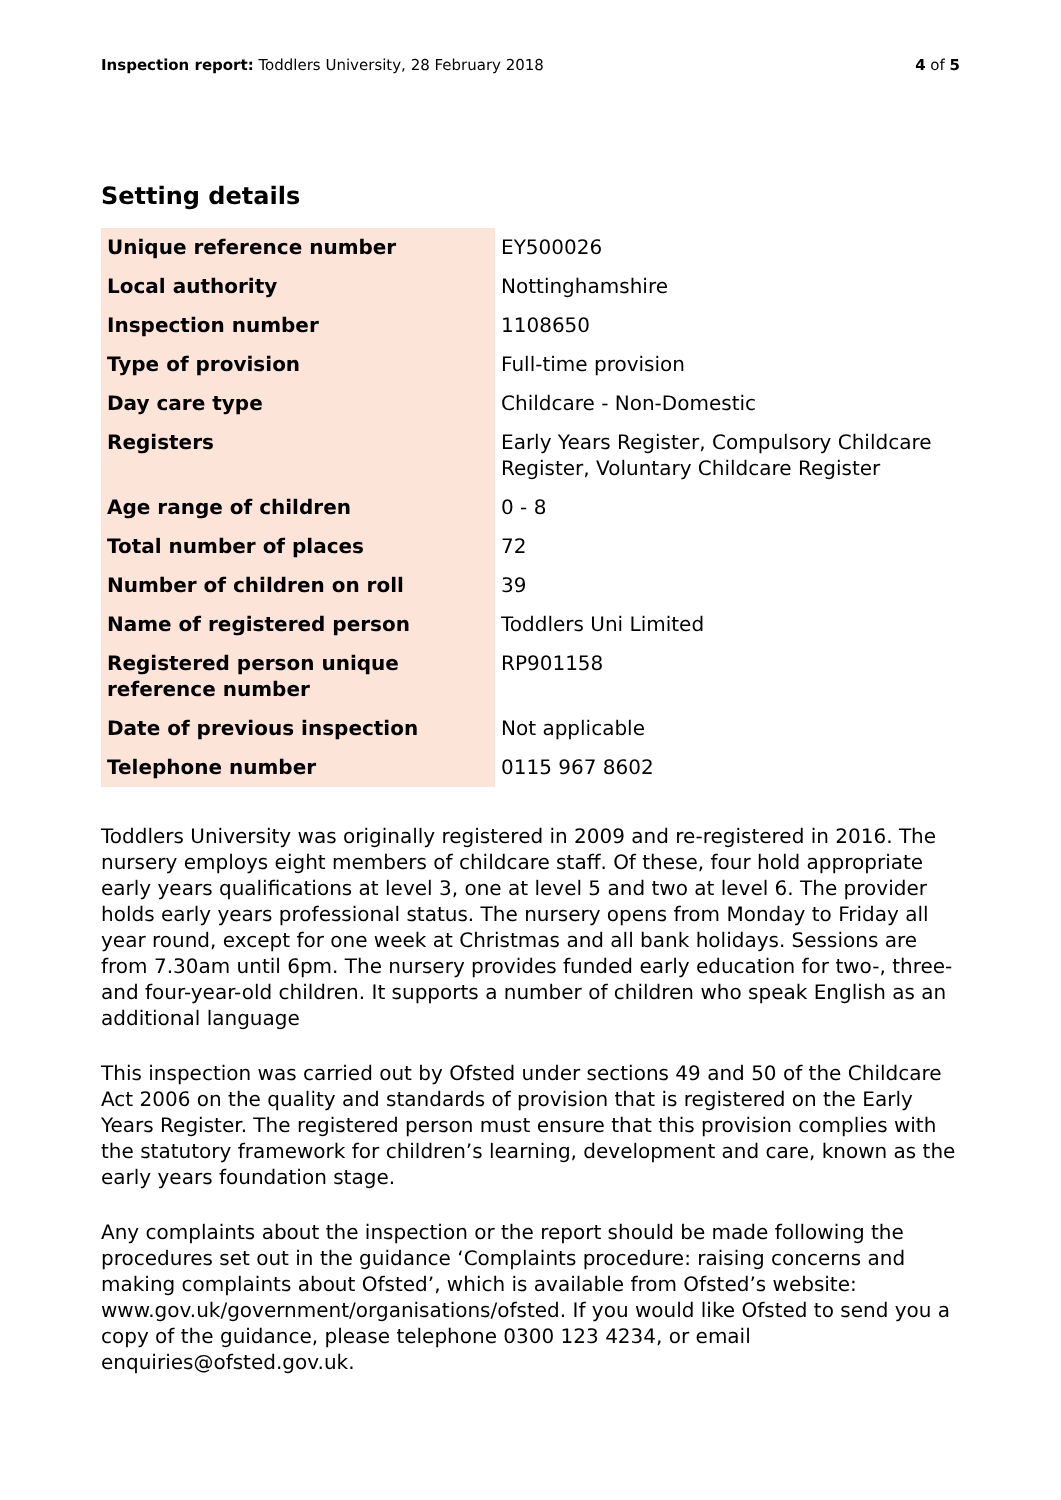Inspection report: Toddlers University, 28 February 2018 4 of 5
Setting details
| Unique reference number | EY500026 |
| Local authority | Nottinghamshire |
| Inspection number | 1108650 |
| Type of provision | Full-time provision |
| Day care type | Childcare - Non-Domestic |
| Registers | Early Years Register, Compulsory Childcare Register, Voluntary Childcare Register |
| Age range of children | 0 - 8 |
| Total number of places | 72 |
| Number of children on roll | 39 |
| Name of registered person | Toddlers Uni Limited |
| Registered person unique reference number | RP901158 |
| Date of previous inspection | Not applicable |
| Telephone number | 0115 967 8602 |
Toddlers University was originally registered in 2009 and re-registered in 2016. The nursery employs eight members of childcare staff. Of these, four hold appropriate early years qualifications at level 3, one at level 5 and two at level 6. The provider holds early years professional status. The nursery opens from Monday to Friday all year round, except for one week at Christmas and all bank holidays. Sessions are from 7.30am until 6pm. The nursery provides funded early education for two-, three- and four-year-old children. It supports a number of children who speak English as an additional language
This inspection was carried out by Ofsted under sections 49 and 50 of the Childcare Act 2006 on the quality and standards of provision that is registered on the Early Years Register. The registered person must ensure that this provision complies with the statutory framework for children’s learning, development and care, known as the early years foundation stage.
Any complaints about the inspection or the report should be made following the procedures set out in the guidance ‘Complaints procedure: raising concerns and making complaints about Ofsted’, which is available from Ofsted’s website: www.gov.uk/government/organisations/ofsted. If you would like Ofsted to send you a copy of the guidance, please telephone 0300 123 4234, or email enquiries@ofsted.gov.uk.